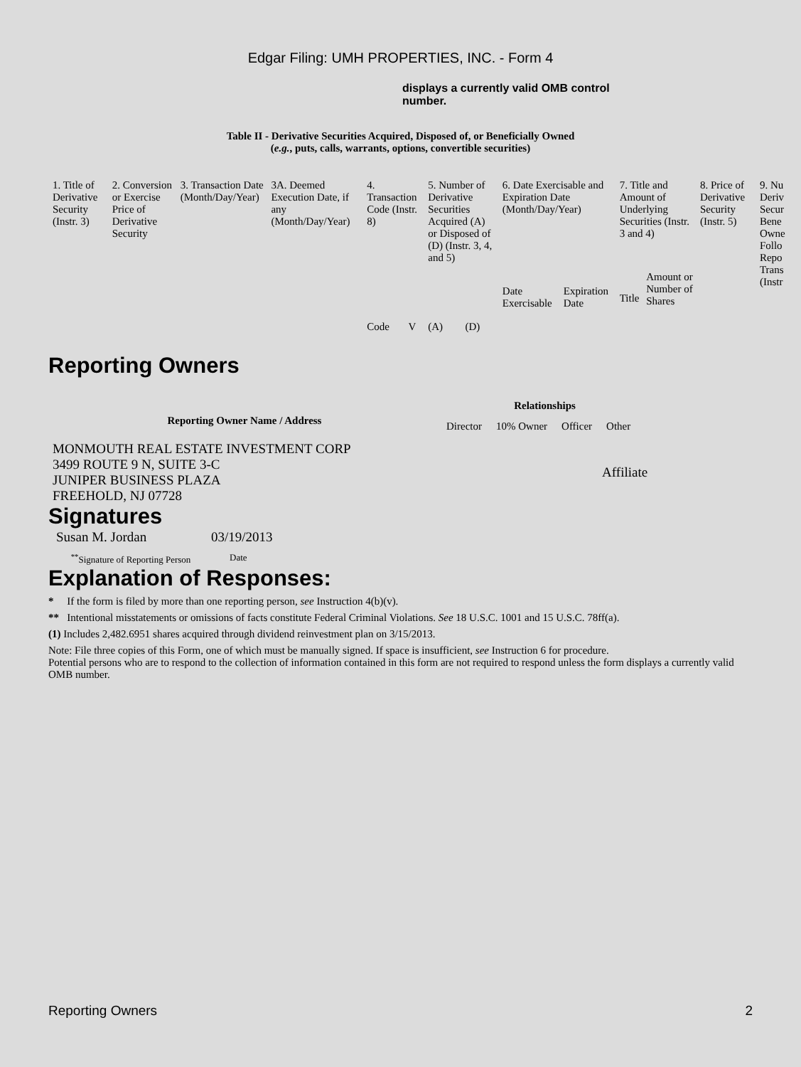Edgar Filing: UMH PROPERTIES, INC. - Form 4
displays a currently valid OMB control number.
Table II - Derivative Securities Acquired, Disposed of, or Beneficially Owned
(e.g., puts, calls, warrants, options, convertible securities)
| 1. Title of Derivative Security (Instr. 3) | 2. Conversion or Exercise Price of Derivative Security | 3. Transaction Date (Month/Day/Year) | 3A. Deemed Execution Date, if any (Month/Day/Year) | 4. Transaction Code (Instr. 8) | | 5. Number of Derivative Securities Acquired (A) or Disposed of (D) (Instr. 3, 4, and 5) | | 6. Date Exercisable and Expiration Date (Month/Day/Year) | | 7. Title and Amount of Underlying Securities (Instr. 3 and 4) | | 8. Price of Derivative Security (Instr. 5) | 9. Nu Deriv Secur Bene Owne Follo Repo Trans (Instr |
| | | | | Code | V | (A) | (D) | Date Exercisable | Expiration Date | Title | Amount or Number of Shares | | |
Reporting Owners
| Reporting Owner Name / Address | Relationships | | | |
| --- | --- | --- | --- | --- |
| | Director | 10% Owner | Officer | Other |
| MONMOUTH REAL ESTATE INVESTMENT CORP 3499 ROUTE 9 N, SUITE 3-C JUNIPER BUSINESS PLAZA FREEHOLD, NJ 07728 | | | | Affiliate |
Signatures
| Susan M. Jordan | 03/19/2013 |
| <sup>**</sup> Signature of Reporting Person | Date |
Explanation of Responses:
* If the form is filed by more than one reporting person, see Instruction 4(b)(v).
** Intentional misstatements or omissions of facts constitute Federal Criminal Violations. See 18 U.S.C. 1001 and 15 U.S.C. 78ff(a).
(1) Includes 2,482.6951 shares acquired through dividend reinvestment plan on 3/15/2013.
Note: File three copies of this Form, one of which must be manually signed. If space is insufficient, see Instruction 6 for procedure.
Potential persons who are to respond to the collection of information contained in this form are not required to respond unless the form displays a currently valid OMB number.
Reporting Owners 2